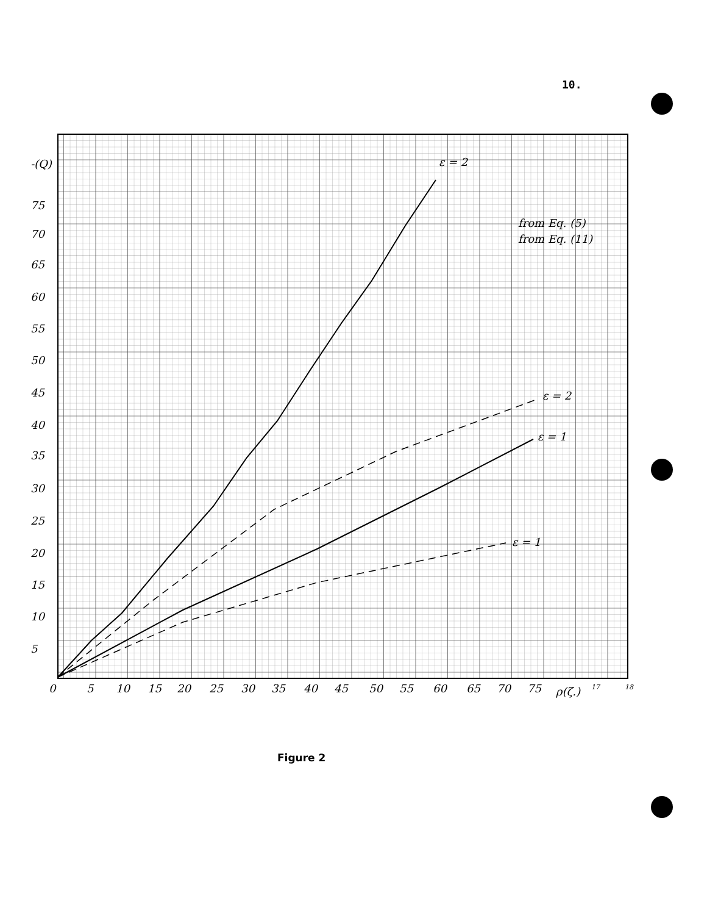10.
ε = 2
ε = 2
ε = 1
ε = 1
from Eq. (5)
from Eq. (11)
-(Q)
75
70
65
60
55
50
45
40
35
30
25
20
15
10
5
0
5
10
15
20
25
30
35
40
45
50
55
60
65
70
75
ρ(ζ.)
17
18
Figure 2